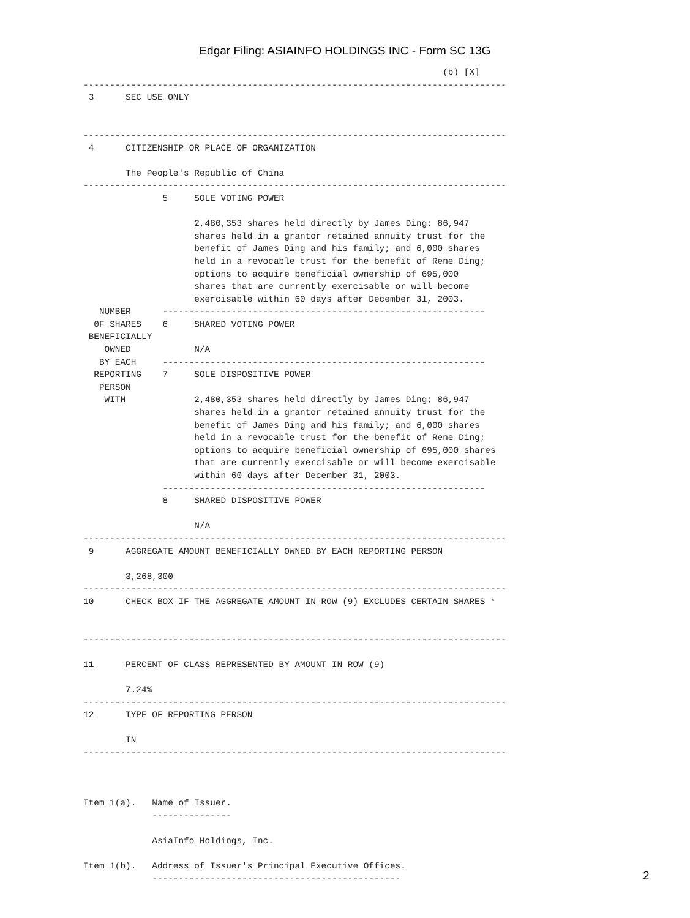Edgar Filing: ASIAINFO HOLDINGS INC - Form SC 13G
                                                                    (b) [X]
--------------------------------------------------------------------------------
 3      SEC USE ONLY


--------------------------------------------------------------------------------
 4      CITIZENSHIP OR PLACE OF ORGANIZATION

        The People's Republic of China
--------------------------------------------------------------------------------
               5     SOLE VOTING POWER

                     2,480,353 shares held directly by James Ding; 86,947
                     shares held in a grantor retained annuity trust for the
                     benefit of James Ding and his family; and 6,000 shares
                     held in a revocable trust for the benefit of Rene Ding;
                     options to acquire beneficial ownership of 695,000
                     shares that are currently exercisable or will become
                     exercisable within 60 days after December 31, 2003.
   NUMBER      -------------------------------------------------------------
  0F SHARES    6     SHARED VOTING POWER
 BENEFICIALLY
    OWNED            N/A
   BY EACH     -------------------------------------------------------------
  REPORTING    7     SOLE DISPOSITIVE POWER
   PERSON
    WITH             2,480,353 shares held directly by James Ding; 86,947
                     shares held in a grantor retained annuity trust for the
                     benefit of James Ding and his family; and 6,000 shares
                     held in a revocable trust for the benefit of Rene Ding;
                     options to acquire beneficial ownership of 695,000 shares
                     that are currently exercisable or will become exercisable
                     within 60 days after December 31, 2003.
               -------------------------------------------------------------
               8     SHARED DISPOSITIVE POWER

                     N/A
--------------------------------------------------------------------------------
 9      AGGREGATE AMOUNT BENEFICIALLY OWNED BY EACH REPORTING PERSON

        3,268,300
--------------------------------------------------------------------------------
10      CHECK BOX IF THE AGGREGATE AMOUNT IN ROW (9) EXCLUDES CERTAIN SHARES *


--------------------------------------------------------------------------------

11      PERCENT OF CLASS REPRESENTED BY AMOUNT IN ROW (9)

        7.24%
--------------------------------------------------------------------------------
12      TYPE OF REPORTING PERSON

        IN
--------------------------------------------------------------------------------



Item 1(a).   Name of Issuer.
             ---------------

             AsiaInfo Holdings, Inc.

Item 1(b).   Address of Issuer's Principal Executive Offices.
             -----------------------------------------------
2